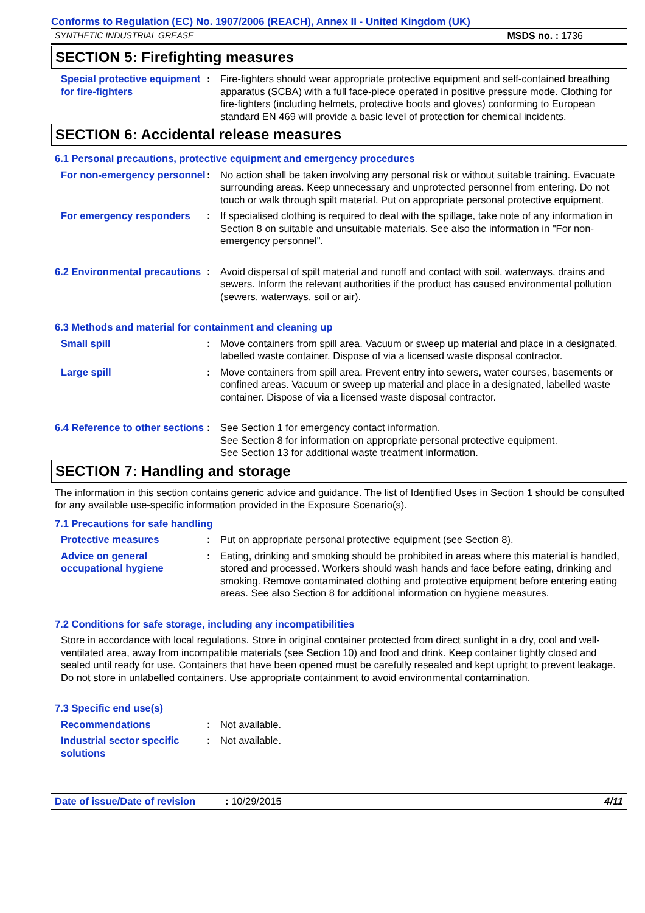Conforms to Regulation (EC) No. 1907/2006 (REACH), Annex II - United Kingdom (UK)
SYNTHETIC INDUSTRIAL GREASE MSDS no. : 1736
SECTION 5: Firefighting measures
Special protective equipment for fire-fighters
: Fire-fighters should wear appropriate protective equipment and self-contained breathing apparatus (SCBA) with a full face-piece operated in positive pressure mode. Clothing for fire-fighters (including helmets, protective boots and gloves) conforming to European standard EN 469 will provide a basic level of protection for chemical incidents.
SECTION 6: Accidental release measures
6.1 Personal precautions, protective equipment and emergency procedures
For non-emergency personnel
: No action shall be taken involving any personal risk or without suitable training. Evacuate surrounding areas. Keep unnecessary and unprotected personnel from entering. Do not touch or walk through spilt material. Put on appropriate personal protective equipment.
For emergency responders : If specialised clothing is required to deal with the spillage, take note of any information in Section 8 on suitable and unsuitable materials. See also the information in "For non-emergency personnel".
6.2 Environmental precautions
: Avoid dispersal of spilt material and runoff and contact with soil, waterways, drains and sewers. Inform the relevant authorities if the product has caused environmental pollution (sewers, waterways, soil or air).
6.3 Methods and material for containment and cleaning up
Small spill : Move containers from spill area. Vacuum or sweep up material and place in a designated, labelled waste container. Dispose of via a licensed waste disposal contractor.
Large spill : Move containers from spill area. Prevent entry into sewers, water courses, basements or confined areas. Vacuum or sweep up material and place in a designated, labelled waste container. Dispose of via a licensed waste disposal contractor.
6.4 Reference to other sections
: See Section 1 for emergency contact information.
See Section 8 for information on appropriate personal protective equipment.
See Section 13 for additional waste treatment information.
SECTION 7: Handling and storage
The information in this section contains generic advice and guidance. The list of Identified Uses in Section 1 should be consulted for any available use-specific information provided in the Exposure Scenario(s).
7.1 Precautions for safe handling
Protective measures : Put on appropriate personal protective equipment (see Section 8).
Advice on general occupational hygiene
: Eating, drinking and smoking should be prohibited in areas where this material is handled, stored and processed. Workers should wash hands and face before eating, drinking and smoking. Remove contaminated clothing and protective equipment before entering eating areas. See also Section 8 for additional information on hygiene measures.
7.2 Conditions for safe storage, including any incompatibilities
Store in accordance with local regulations. Store in original container protected from direct sunlight in a dry, cool and well-ventilated area, away from incompatible materials (see Section 10) and food and drink. Keep container tightly closed and sealed until ready for use. Containers that have been opened must be carefully resealed and kept upright to prevent leakage. Do not store in unlabelled containers. Use appropriate containment to avoid environmental contamination.
7.3 Specific end use(s)
Recommendations : Not available.
Industrial sector specific solutions
: Not available.
Date of issue/Date of revision: 10/29/2015 4/11